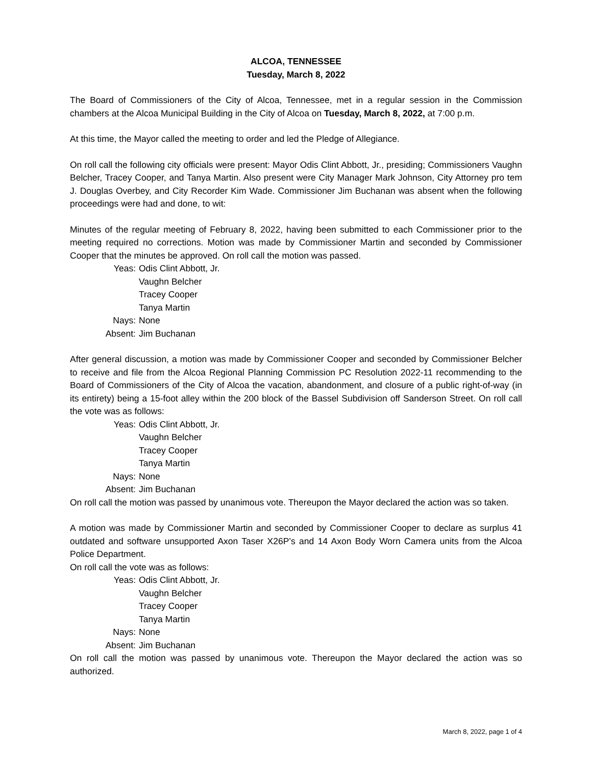ALCOA, TENNESSEE
Tuesday, March 8, 2022
The Board of Commissioners of the City of Alcoa, Tennessee, met in a regular session in the Commission chambers at the Alcoa Municipal Building in the City of Alcoa on Tuesday, March 8, 2022, at 7:00 p.m.
At this time, the Mayor called the meeting to order and led the Pledge of Allegiance.
On roll call the following city officials were present: Mayor Odis Clint Abbott, Jr., presiding; Commissioners Vaughn Belcher, Tracey Cooper, and Tanya Martin. Also present were City Manager Mark Johnson, City Attorney pro tem J. Douglas Overbey, and City Recorder Kim Wade. Commissioner Jim Buchanan was absent when the following proceedings were had and done, to wit:
Minutes of the regular meeting of February 8, 2022, having been submitted to each Commissioner prior to the meeting required no corrections. Motion was made by Commissioner Martin and seconded by Commissioner Cooper that the minutes be approved. On roll call the motion was passed.
Yeas:
Odis Clint Abbott, Jr.
Vaughn Belcher
Tracey Cooper
Tanya Martin
Nays:
None
Absent:
Jim Buchanan
After general discussion, a motion was made by Commissioner Cooper and seconded by Commissioner Belcher to receive and file from the Alcoa Regional Planning Commission PC Resolution 2022-11 recommending to the Board of Commissioners of the City of Alcoa the vacation, abandonment, and closure of a public right-of-way (in its entirety) being a 15-foot alley within the 200 block of the Bassel Subdivision off Sanderson Street. On roll call the vote was as follows:
Yeas:
Odis Clint Abbott, Jr.
Vaughn Belcher
Tracey Cooper
Tanya Martin
Nays:
None
Absent:
Jim Buchanan
On roll call the motion was passed by unanimous vote. Thereupon the Mayor declared the action was so taken.
A motion was made by Commissioner Martin and seconded by Commissioner Cooper to declare as surplus 41 outdated and software unsupported Axon Taser X26P’s and 14 Axon Body Worn Camera units from the Alcoa Police Department.
On roll call the vote was as follows:
Yeas:
Odis Clint Abbott, Jr.
Vaughn Belcher
Tracey Cooper
Tanya Martin
Nays:
None
Absent:
Jim Buchanan
On roll call the motion was passed by unanimous vote. Thereupon the Mayor declared the action was so authorized.
March 8, 2022, page 1 of 4